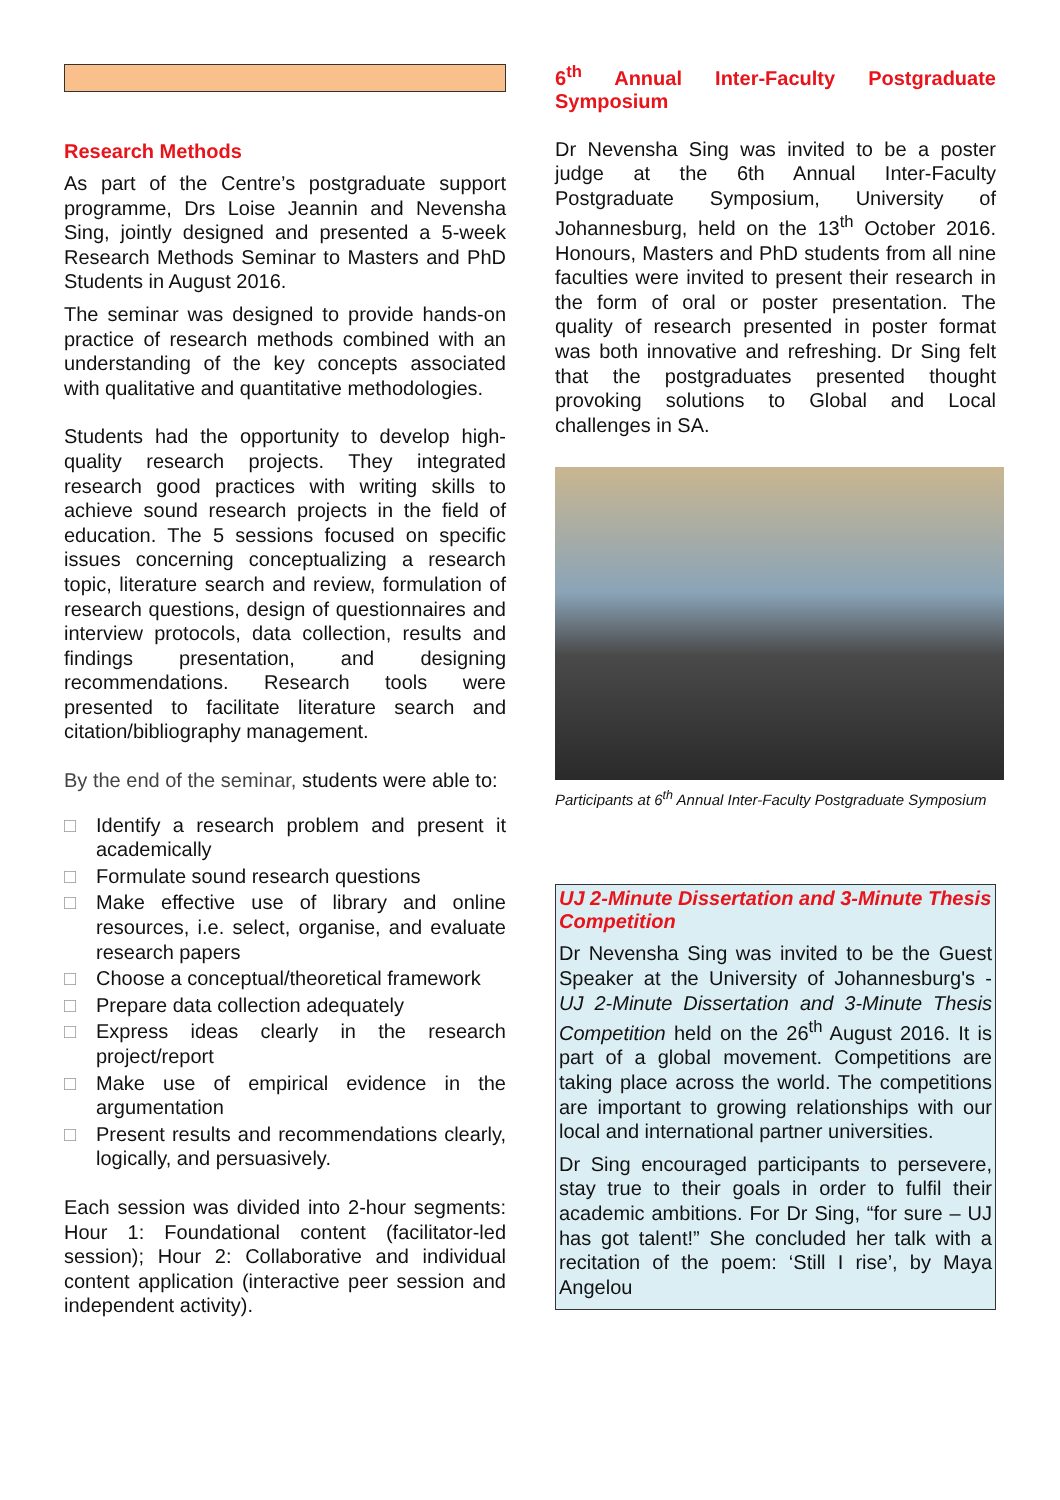Research Methods
As part of the Centre’s postgraduate support programme, Drs Loise Jeannin and Nevensha Sing, jointly designed and presented a 5-week Research Methods Seminar to Masters and PhD Students in August 2016.
The seminar was designed to provide hands-on practice of research methods combined with an understanding of the key concepts associated with qualitative and quantitative methodologies.
Students had the opportunity to develop high-quality research projects. They integrated research good practices with writing skills to achieve sound research projects in the field of education. The 5 sessions focused on specific issues concerning conceptualizing a research topic, literature search and review, formulation of research questions, design of questionnaires and interview protocols, data collection, results and findings presentation, and designing recommendations. Research tools were presented to facilitate literature search and citation/bibliography management.
By the end of the seminar, students were able to:
□ Identify a research problem and present it academically
□ Formulate sound research questions
□ Make effective use of library and online resources, i.e. select, organise, and evaluate research papers
□ Choose a conceptual/theoretical framework
□ Prepare data collection adequately
□ Express ideas clearly in the research project/report
□ Make use of empirical evidence in the argumentation
□ Present results and recommendations clearly, logically, and persuasively.
Each session was divided into 2-hour segments: Hour 1: Foundational content (facilitator-led session); Hour 2: Collaborative and individual content application (interactive peer session and independent activity).
6<sup>th</sup> Annual Inter-Faculty Postgraduate Symposium
Dr Nevensha Sing was invited to be a poster judge at the 6th Annual Inter-Faculty Postgraduate Symposium, University of Johannesburg, held on the 13<sup>th</sup> October 2016. Honours, Masters and PhD students from all nine faculties were invited to present their research in the form of oral or poster presentation. The quality of research presented in poster format was both innovative and refreshing. Dr Sing felt that the postgraduates presented thought provoking solutions to Global and Local challenges in SA.
Participants at 6<sup>th</sup> Annual Inter-Faculty Postgraduate Symposium
UJ 2-Minute Dissertation and 3-Minute Thesis Competition
Dr Nevensha Sing was invited to be the Guest Speaker at the University of Johannesburg's - UJ 2-Minute Dissertation and 3-Minute Thesis Competition held on the 26<sup>th</sup> August 2016. It is part of a global movement. Competitions are taking place across the world. The competitions are important to growing relationships with our local and international partner universities.
Dr Sing encouraged participants to persevere, stay true to their goals in order to fulfil their academic ambitions. For Dr Sing, “for sure – UJ has got talent!” She concluded her talk with a recitation of the poem: ‘Still I rise’, by Maya Angelou